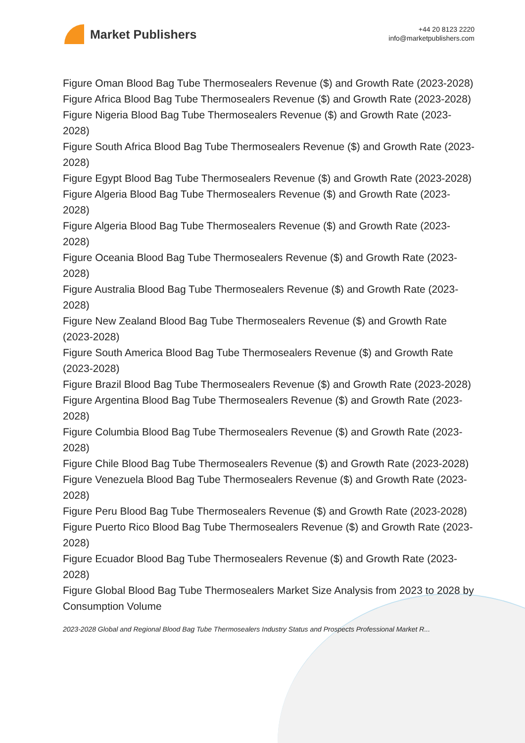Market Publishers
+44 20 8123 2220
info@marketpublishers.com
Figure Oman Blood Bag Tube Thermosealers Revenue ($) and Growth Rate (2023-2028)
Figure Africa Blood Bag Tube Thermosealers Revenue ($) and Growth Rate (2023-2028)
Figure Nigeria Blood Bag Tube Thermosealers Revenue ($) and Growth Rate (2023-2028)
Figure South Africa Blood Bag Tube Thermosealers Revenue ($) and Growth Rate (2023-2028)
Figure Egypt Blood Bag Tube Thermosealers Revenue ($) and Growth Rate (2023-2028)
Figure Algeria Blood Bag Tube Thermosealers Revenue ($) and Growth Rate (2023-2028)
Figure Algeria Blood Bag Tube Thermosealers Revenue ($) and Growth Rate (2023-2028)
Figure Oceania Blood Bag Tube Thermosealers Revenue ($) and Growth Rate (2023-2028)
Figure Australia Blood Bag Tube Thermosealers Revenue ($) and Growth Rate (2023-2028)
Figure New Zealand Blood Bag Tube Thermosealers Revenue ($) and Growth Rate (2023-2028)
Figure South America Blood Bag Tube Thermosealers Revenue ($) and Growth Rate (2023-2028)
Figure Brazil Blood Bag Tube Thermosealers Revenue ($) and Growth Rate (2023-2028)
Figure Argentina Blood Bag Tube Thermosealers Revenue ($) and Growth Rate (2023-2028)
Figure Columbia Blood Bag Tube Thermosealers Revenue ($) and Growth Rate (2023-2028)
Figure Chile Blood Bag Tube Thermosealers Revenue ($) and Growth Rate (2023-2028)
Figure Venezuela Blood Bag Tube Thermosealers Revenue ($) and Growth Rate (2023-2028)
Figure Peru Blood Bag Tube Thermosealers Revenue ($) and Growth Rate (2023-2028)
Figure Puerto Rico Blood Bag Tube Thermosealers Revenue ($) and Growth Rate (2023-2028)
Figure Ecuador Blood Bag Tube Thermosealers Revenue ($) and Growth Rate (2023-2028)
Figure Global Blood Bag Tube Thermosealers Market Size Analysis from 2023 to 2028 by Consumption Volume
2023-2028 Global and Regional Blood Bag Tube Thermosealers Industry Status and Prospects Professional Market R...